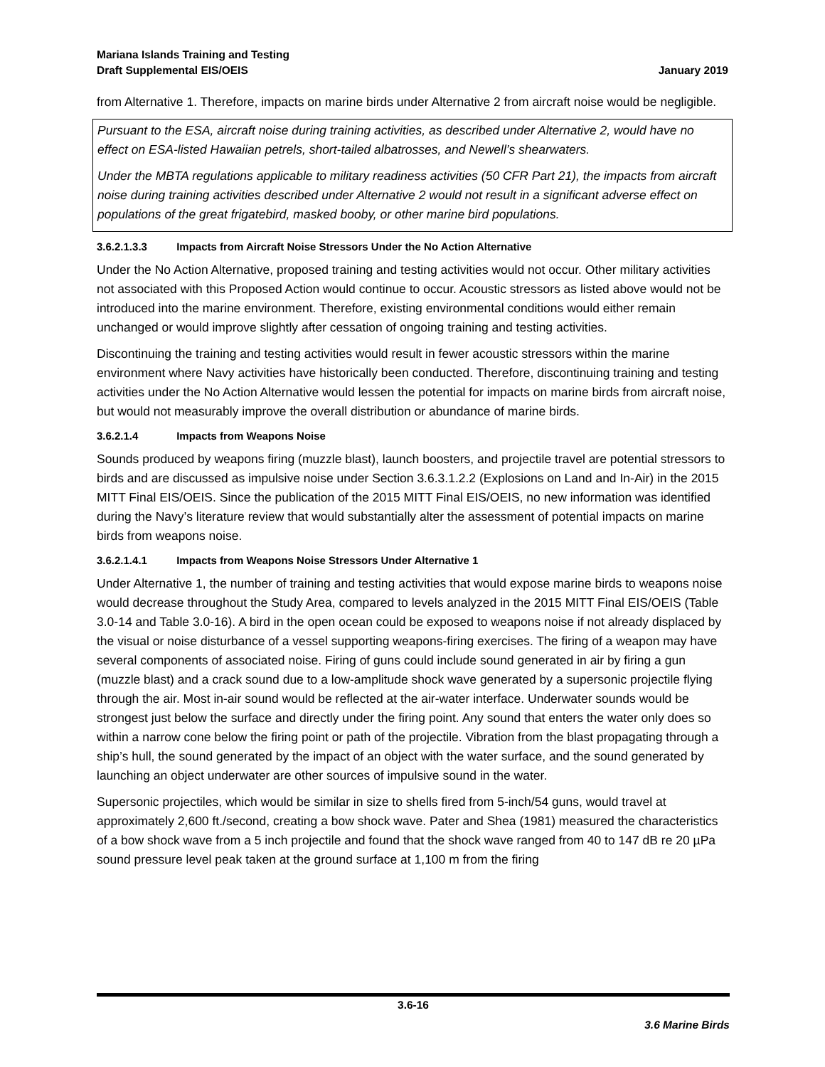Mariana Islands Training and Testing
Draft Supplemental EIS/OEIS
January 2019
from Alternative 1. Therefore, impacts on marine birds under Alternative 2 from aircraft noise would be negligible.
Pursuant to the ESA, aircraft noise during training activities, as described under Alternative 2, would have no effect on ESA-listed Hawaiian petrels, short-tailed albatrosses, and Newell’s shearwaters.
Under the MBTA regulations applicable to military readiness activities (50 CFR Part 21), the impacts from aircraft noise during training activities described under Alternative 2 would not result in a significant adverse effect on populations of the great frigatebird, masked booby, or other marine bird populations.
3.6.2.1.3.3 Impacts from Aircraft Noise Stressors Under the No Action Alternative
Under the No Action Alternative, proposed training and testing activities would not occur. Other military activities not associated with this Proposed Action would continue to occur. Acoustic stressors as listed above would not be introduced into the marine environment. Therefore, existing environmental conditions would either remain unchanged or would improve slightly after cessation of ongoing training and testing activities.
Discontinuing the training and testing activities would result in fewer acoustic stressors within the marine environment where Navy activities have historically been conducted. Therefore, discontinuing training and testing activities under the No Action Alternative would lessen the potential for impacts on marine birds from aircraft noise, but would not measurably improve the overall distribution or abundance of marine birds.
3.6.2.1.4 Impacts from Weapons Noise
Sounds produced by weapons firing (muzzle blast), launch boosters, and projectile travel are potential stressors to birds and are discussed as impulsive noise under Section 3.6.3.1.2.2 (Explosions on Land and In-Air) in the 2015 MITT Final EIS/OEIS. Since the publication of the 2015 MITT Final EIS/OEIS, no new information was identified during the Navy’s literature review that would substantially alter the assessment of potential impacts on marine birds from weapons noise.
3.6.2.1.4.1 Impacts from Weapons Noise Stressors Under Alternative 1
Under Alternative 1, the number of training and testing activities that would expose marine birds to weapons noise would decrease throughout the Study Area, compared to levels analyzed in the 2015 MITT Final EIS/OEIS (Table 3.0-14 and Table 3.0-16). A bird in the open ocean could be exposed to weapons noise if not already displaced by the visual or noise disturbance of a vessel supporting weapons-firing exercises. The firing of a weapon may have several components of associated noise. Firing of guns could include sound generated in air by firing a gun (muzzle blast) and a crack sound due to a low-amplitude shock wave generated by a supersonic projectile flying through the air. Most in-air sound would be reflected at the air-water interface. Underwater sounds would be strongest just below the surface and directly under the firing point. Any sound that enters the water only does so within a narrow cone below the firing point or path of the projectile. Vibration from the blast propagating through a ship’s hull, the sound generated by the impact of an object with the water surface, and the sound generated by launching an object underwater are other sources of impulsive sound in the water.
Supersonic projectiles, which would be similar in size to shells fired from 5-inch/54 guns, would travel at approximately 2,600 ft./second, creating a bow shock wave. Pater and Shea (1981) measured the characteristics of a bow shock wave from a 5 inch projectile and found that the shock wave ranged from 40 to 147 dB re 20 µPa sound pressure level peak taken at the ground surface at 1,100 m from the firing
3.6-16
3.6 Marine Birds